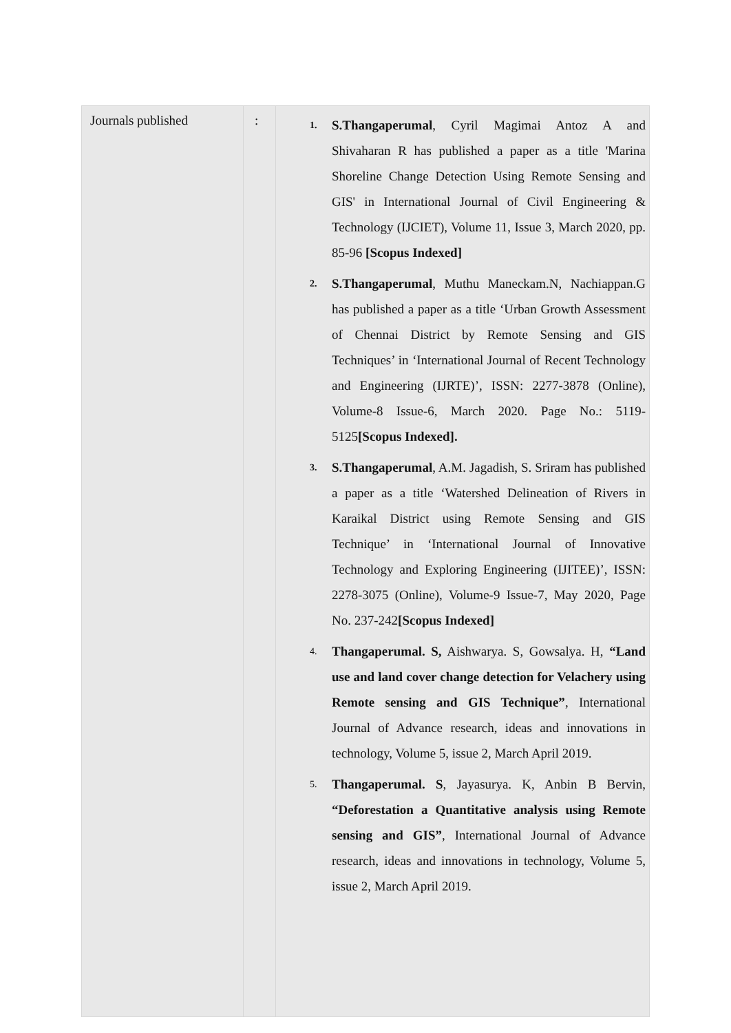| Journals published | : | 1. S.Thangaperumal , Cyril Magimai Antoz A and Shivaharan R has published a paper as a title 'Marina Shoreline Change Detection Using Remote Sensing and GIS' in International Journal of Civil Engineering & Technology (IJCIET), Volume 11, Issue 3, March 2020, pp. 85-96 [Scopus Indexed] 2. S.Thangaperumal , Muthu Maneckam.N, Nachiappan.G has published a paper as a title ‘Urban Growth Assessment of Chennai District by Remote Sensing and GIS Techniques’ in ‘International Journal of Recent Technology and Engineering (IJRTE)’, ISSN: 2277-3878 (Online), Volume-8 Issue-6, March 2020. Page No.: 5119-5125 [Scopus Indexed]. 3. S.Thangaperumal , A.M. Jagadish, S. Sriram has published a paper as a title ‘Watershed Delineation of Rivers in Karaikal District using Remote Sensing and GIS Technique’ in ‘International Journal of Innovative Technology and Exploring Engineering (IJITEE)’, ISSN: 2278-3075 (Online), Volume-9 Issue-7, May 2020, Page No. 237-242 [Scopus Indexed] 4. Thangaperumal. S, Aishwarya. S, Gowsalya. H, “Land use and land cover change detection for Velachery using Remote sensing and GIS Technique” , International Journal of Advance research, ideas and innovations in technology, Volume 5, issue 2, March April 2019. 5. Thangaperumal. S , Jayasurya. K, Anbin B Bervin, “Deforestation a Quantitative analysis using Remote sensing and GIS” , International Journal of Advance research, ideas and innovations in technology, Volume 5, issue 2, March April 2019. |